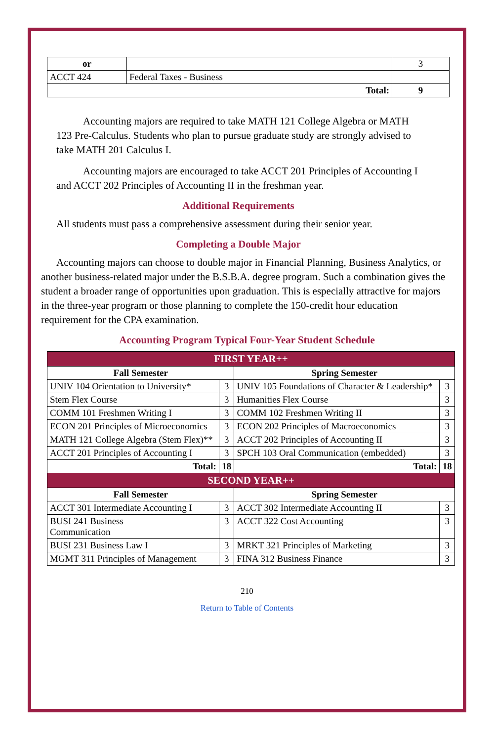| or | | 3 |
| ACCT 424 | Federal Taxes - Business | |
| Total: | | 9 |
Accounting majors are required to take MATH 121 College Algebra or MATH 123 Pre-Calculus. Students who plan to pursue graduate study are strongly advised to take MATH 201 Calculus I.
Accounting majors are encouraged to take ACCT 201 Principles of Accounting I and ACCT 202 Principles of Accounting II in the freshman year.
Additional Requirements
All students must pass a comprehensive assessment during their senior year.
Completing a Double Major
Accounting majors can choose to double major in Financial Planning, Business Analytics, or another business-related major under the B.S.B.A. degree program. Such a combination gives the student a broader range of opportunities upon graduation. This is especially attractive for majors in the three-year program or those planning to complete the 150-credit hour education requirement for the CPA examination.
Accounting Program Typical Four-Year Student Schedule
| FIRST YEAR++ | | | |
| Fall Semester | | Spring Semester | |
| UNIV 104 Orientation to University* | 3 | UNIV 105 Foundations of Character & Leadership* | 3 |
| Stem Flex Course | 3 | Humanities Flex Course | 3 |
| COMM 101 Freshmen Writing I | 3 | COMM 102 Freshmen Writing II | 3 |
| ECON 201 Principles of Microeconomics | 3 | ECON 202 Principles of Macroeconomics | 3 |
| MATH 121 College Algebra (Stem Flex)** | 3 | ACCT 202 Principles of Accounting II | 3 |
| ACCT 201 Principles of Accounting I | 3 | SPCH 103 Oral Communication (embedded) | 3 |
| Total: | 18 | Total: | 18 |
| SECOND YEAR++ | | | |
| Fall Semester | | Spring Semester | |
| ACCT 301 Intermediate Accounting I | 3 | ACCT 302 Intermediate Accounting II | 3 |
| BUSI 241 Business Communication | 3 | ACCT 322 Cost Accounting | 3 |
| BUSI 231 Business Law I | 3 | MRKT 321 Principles of Marketing | 3 |
| MGMT 311 Principles of Management | 3 | FINA 312 Business Finance | 3 |
210
Return to Table of Contents